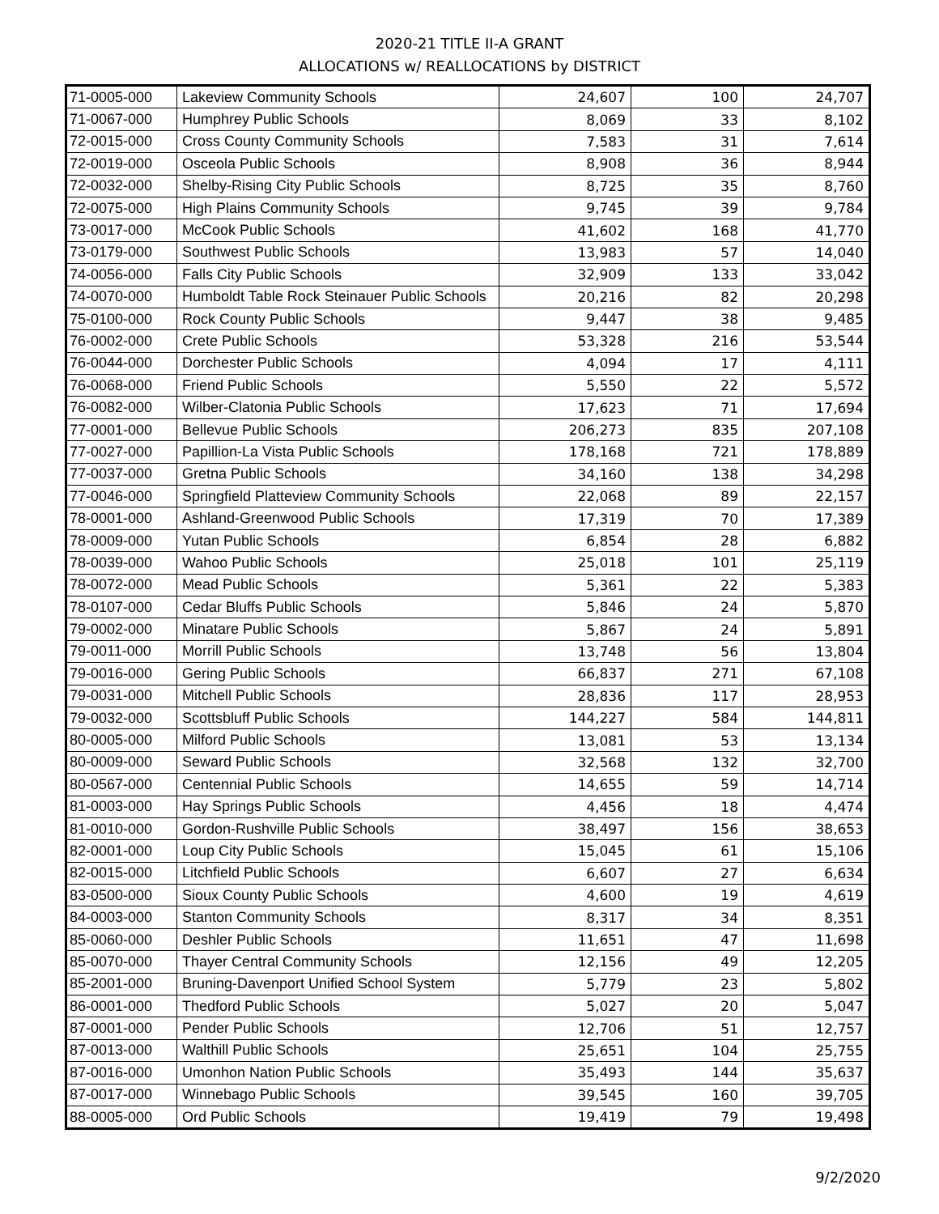2020-21 TITLE II-A GRANT
ALLOCATIONS w/ REALLOCATIONS by DISTRICT
| 71-0005-000 | Lakeview Community Schools | 24,607 | 100 | 24,707 |
| 71-0067-000 | Humphrey Public Schools | 8,069 | 33 | 8,102 |
| 72-0015-000 | Cross County Community Schools | 7,583 | 31 | 7,614 |
| 72-0019-000 | Osceola Public Schools | 8,908 | 36 | 8,944 |
| 72-0032-000 | Shelby-Rising City Public Schools | 8,725 | 35 | 8,760 |
| 72-0075-000 | High Plains Community Schools | 9,745 | 39 | 9,784 |
| 73-0017-000 | McCook Public Schools | 41,602 | 168 | 41,770 |
| 73-0179-000 | Southwest Public Schools | 13,983 | 57 | 14,040 |
| 74-0056-000 | Falls City Public Schools | 32,909 | 133 | 33,042 |
| 74-0070-000 | Humboldt Table Rock Steinauer Public Schools | 20,216 | 82 | 20,298 |
| 75-0100-000 | Rock County Public Schools | 9,447 | 38 | 9,485 |
| 76-0002-000 | Crete Public Schools | 53,328 | 216 | 53,544 |
| 76-0044-000 | Dorchester Public Schools | 4,094 | 17 | 4,111 |
| 76-0068-000 | Friend Public Schools | 5,550 | 22 | 5,572 |
| 76-0082-000 | Wilber-Clatonia Public Schools | 17,623 | 71 | 17,694 |
| 77-0001-000 | Bellevue Public Schools | 206,273 | 835 | 207,108 |
| 77-0027-000 | Papillion-La Vista Public Schools | 178,168 | 721 | 178,889 |
| 77-0037-000 | Gretna Public Schools | 34,160 | 138 | 34,298 |
| 77-0046-000 | Springfield Platteview Community Schools | 22,068 | 89 | 22,157 |
| 78-0001-000 | Ashland-Greenwood Public Schools | 17,319 | 70 | 17,389 |
| 78-0009-000 | Yutan Public Schools | 6,854 | 28 | 6,882 |
| 78-0039-000 | Wahoo Public Schools | 25,018 | 101 | 25,119 |
| 78-0072-000 | Mead Public Schools | 5,361 | 22 | 5,383 |
| 78-0107-000 | Cedar Bluffs Public Schools | 5,846 | 24 | 5,870 |
| 79-0002-000 | Minatare Public Schools | 5,867 | 24 | 5,891 |
| 79-0011-000 | Morrill Public Schools | 13,748 | 56 | 13,804 |
| 79-0016-000 | Gering Public Schools | 66,837 | 271 | 67,108 |
| 79-0031-000 | Mitchell Public Schools | 28,836 | 117 | 28,953 |
| 79-0032-000 | Scottsbluff Public Schools | 144,227 | 584 | 144,811 |
| 80-0005-000 | Milford Public Schools | 13,081 | 53 | 13,134 |
| 80-0009-000 | Seward Public Schools | 32,568 | 132 | 32,700 |
| 80-0567-000 | Centennial Public Schools | 14,655 | 59 | 14,714 |
| 81-0003-000 | Hay Springs Public Schools | 4,456 | 18 | 4,474 |
| 81-0010-000 | Gordon-Rushville Public Schools | 38,497 | 156 | 38,653 |
| 82-0001-000 | Loup City Public Schools | 15,045 | 61 | 15,106 |
| 82-0015-000 | Litchfield Public Schools | 6,607 | 27 | 6,634 |
| 83-0500-000 | Sioux County Public Schools | 4,600 | 19 | 4,619 |
| 84-0003-000 | Stanton Community Schools | 8,317 | 34 | 8,351 |
| 85-0060-000 | Deshler Public Schools | 11,651 | 47 | 11,698 |
| 85-0070-000 | Thayer Central Community Schools | 12,156 | 49 | 12,205 |
| 85-2001-000 | Bruning-Davenport Unified School System | 5,779 | 23 | 5,802 |
| 86-0001-000 | Thedford Public Schools | 5,027 | 20 | 5,047 |
| 87-0001-000 | Pender Public Schools | 12,706 | 51 | 12,757 |
| 87-0013-000 | Walthill Public Schools | 25,651 | 104 | 25,755 |
| 87-0016-000 | Umonhon Nation Public Schools | 35,493 | 144 | 35,637 |
| 87-0017-000 | Winnebago Public Schools | 39,545 | 160 | 39,705 |
| 88-0005-000 | Ord Public Schools | 19,419 | 79 | 19,498 |
9/2/2020